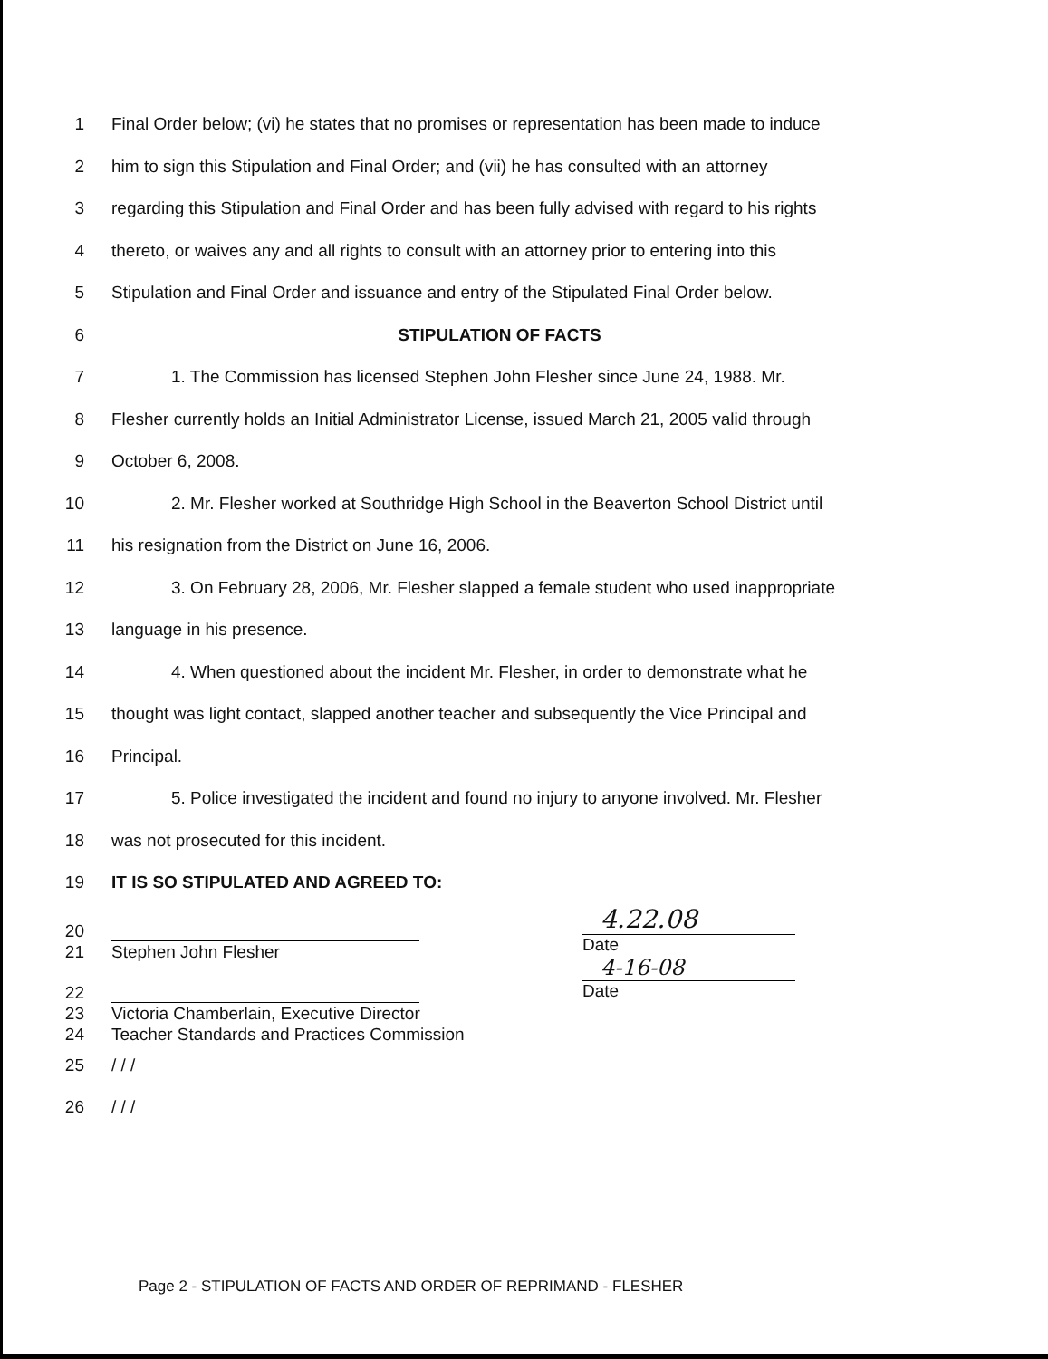1
Final Order below; (vi) he states that no promises or representation has been made to induce
2
him to sign this Stipulation and Final Order; and (vii) he has consulted with an attorney
3
regarding this Stipulation and Final Order and has been fully advised with regard to his rights
4
thereto, or waives any and all rights to consult with an attorney prior to entering into this
5
Stipulation and Final Order and issuance and entry of the Stipulated Final Order below.
6 STIPULATION OF FACTS
7
1. The Commission has licensed Stephen John Flesher since June 24, 1988. Mr.
8
Flesher currently holds an Initial Administrator License, issued March 21, 2005 valid through
9 October 6, 2008.
10
2. Mr. Flesher worked at Southridge High School in the Beaverton School District until
11
his resignation from the District on June 16, 2006.
12
3. On February 28, 2006, Mr. Flesher slapped a female student who used inappropriate
13 language in his presence.
14
4. When questioned about the incident Mr. Flesher, in order to demonstrate what he
15
thought was light contact, slapped another teacher and subsequently the Vice Principal and
16 Principal.
17
5. Police investigated the incident and found no injury to anyone involved. Mr. Flesher
18
was not prosecuted for this incident.
19
IT IS SO STIPULATED AND AGREED TO:
20
21 Stephen John Flesher
22
23 Victoria Chamberlain, Executive Director
24 Teacher Standards and Practices Commission
4.22.08
Date
4-16-08
Date
25 / / /
26 / / /
Page 2 - STIPULATION OF FACTS AND ORDER OF REPRIMAND - FLESHER